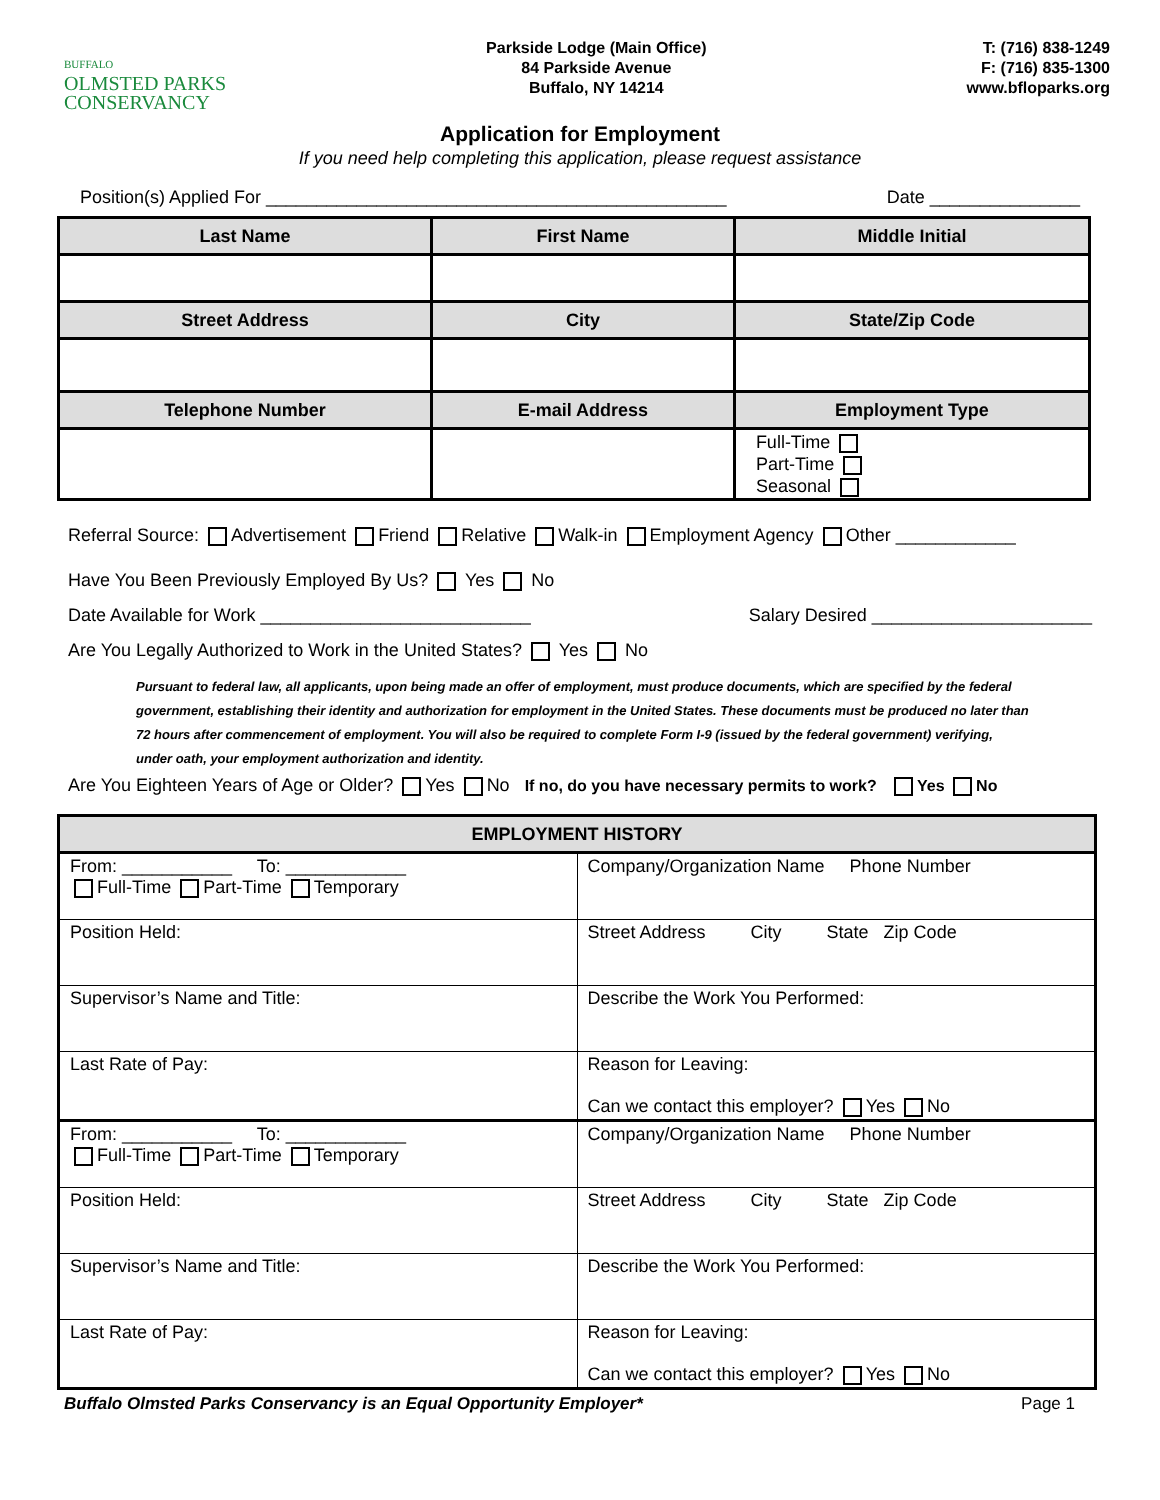BUFFALO
OLMSTED PARKS
CONSERVANCY
Parkside Lodge (Main Office)
84 Parkside Avenue
Buffalo, NY 14214
T: (716) 838-1249
F: (716) 835-1300
www.bfloparks.org
Application for Employment
If you need help completing this application, please request assistance
Position(s) Applied For ______________________________________________ Date _______________
| Last Name | First Name | Middle Initial |
| --- | --- | --- |
| Street Address | City | State/Zip Code |
| Telephone Number | E-mail Address | Employment Type |
| | | Full-Time Part-Time Seasonal |
Referral Source: Advertisement Friend Relative Walk-in Employment Agency Other ____________
Have You Been Previously Employed By Us? Yes No
Date Available for Work ___________________________ Salary Desired ______________________
Are You Legally Authorized to Work in the United States? Yes No
Pursuant to federal law, all applicants, upon being made an offer of employment, must produce documents, which are specified by the federal government, establishing their identity and authorization for employment in the United States. These documents must be produced no later than 72 hours after commencement of employment. You will also be required to complete Form I-9 (issued by the federal government) verifying, under oath, your employment authorization and identity.
Are You Eighteen Years of Age or Older? Yes No If no, do you have necessary permits to work? Yes No
| EMPLOYMENT HISTORY | |
| --- | --- |
| From: ___________ To: ____________ Full-Time Part-Time Temporary | Company/Organization Name Phone Number |
| Position Held: | Street Address City State Zip Code |
| Supervisor’s Name and Title: | Describe the Work You Performed: |
| Last Rate of Pay: | Reason for Leaving: Can we contact this employer? Yes No |
| From: ___________ To: ____________ Full-Time Part-Time Temporary | Company/Organization Name Phone Number |
| Position Held: | Street Address City State Zip Code |
| Supervisor’s Name and Title: | Describe the Work You Performed: |
| Last Rate of Pay: | Reason for Leaving: Can we contact this employer? Yes No |
Buffalo Olmsted Parks Conservancy is an Equal Opportunity Employer* Page 1